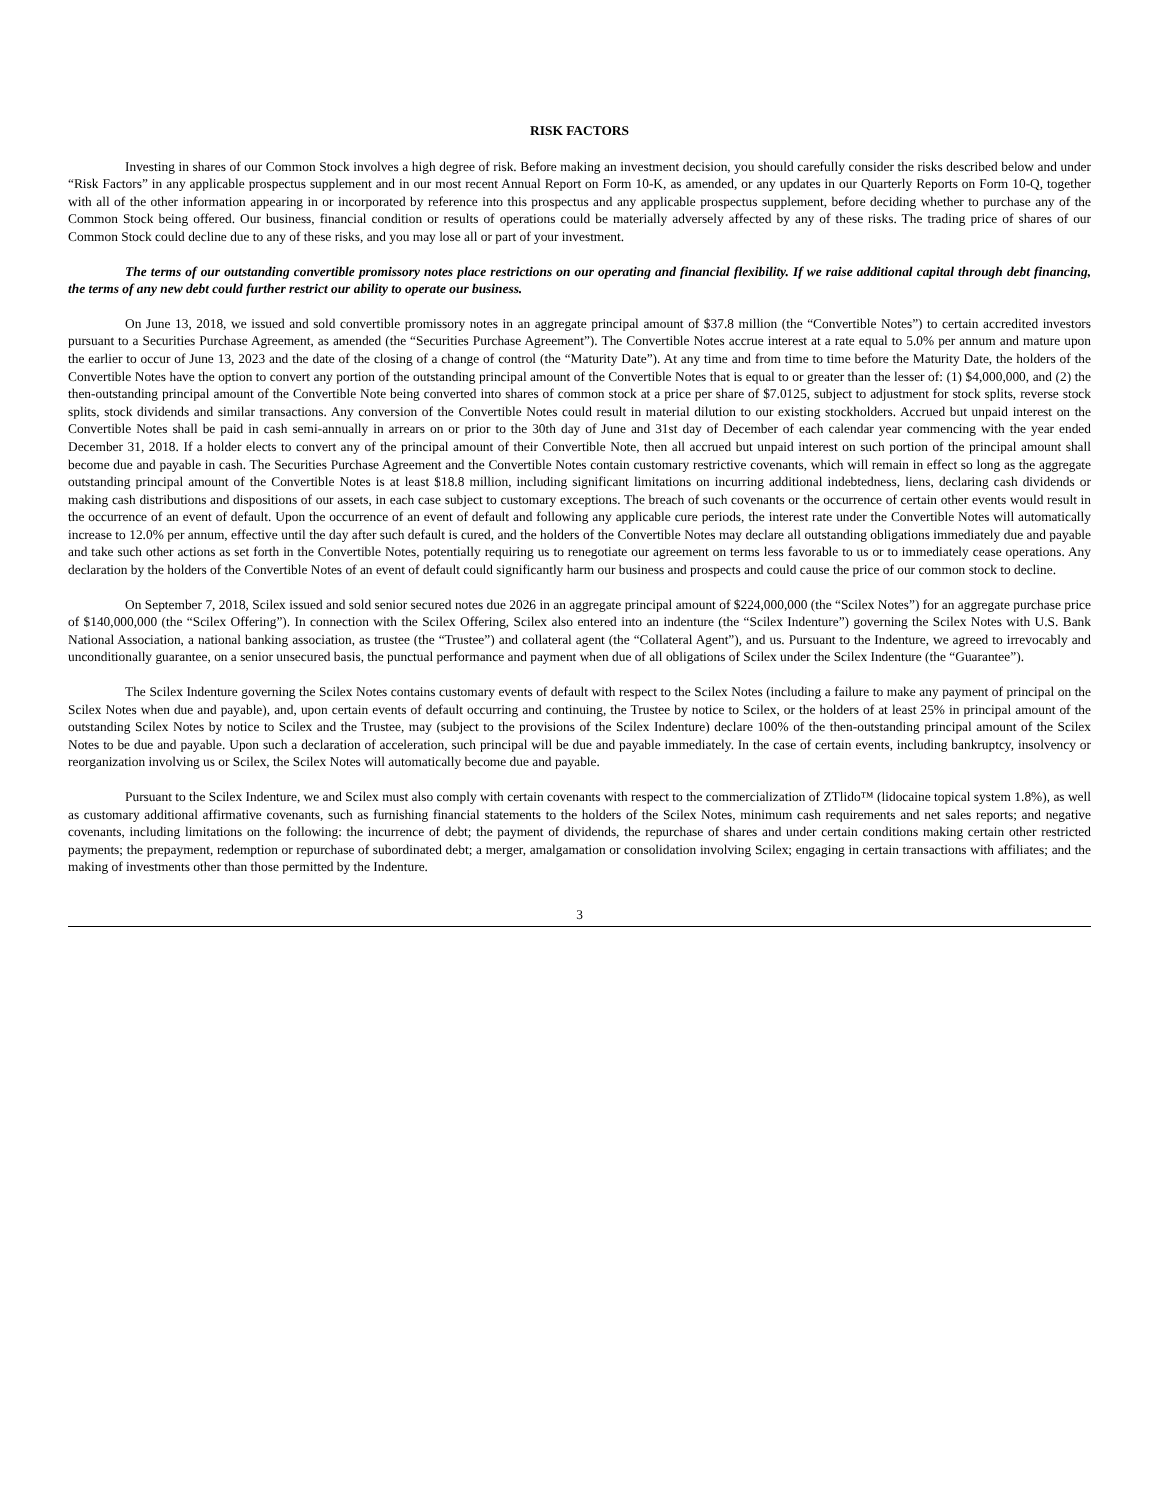RISK FACTORS
Investing in shares of our Common Stock involves a high degree of risk. Before making an investment decision, you should carefully consider the risks described below and under “Risk Factors” in any applicable prospectus supplement and in our most recent Annual Report on Form 10-K, as amended, or any updates in our Quarterly Reports on Form 10-Q, together with all of the other information appearing in or incorporated by reference into this prospectus and any applicable prospectus supplement, before deciding whether to purchase any of the Common Stock being offered. Our business, financial condition or results of operations could be materially adversely affected by any of these risks. The trading price of shares of our Common Stock could decline due to any of these risks, and you may lose all or part of your investment.
The terms of our outstanding convertible promissory notes place restrictions on our operating and financial flexibility. If we raise additional capital through debt financing, the terms of any new debt could further restrict our ability to operate our business.
On June 13, 2018, we issued and sold convertible promissory notes in an aggregate principal amount of $37.8 million (the “Convertible Notes”) to certain accredited investors pursuant to a Securities Purchase Agreement, as amended (the “Securities Purchase Agreement”). The Convertible Notes accrue interest at a rate equal to 5.0% per annum and mature upon the earlier to occur of June 13, 2023 and the date of the closing of a change of control (the “Maturity Date”). At any time and from time to time before the Maturity Date, the holders of the Convertible Notes have the option to convert any portion of the outstanding principal amount of the Convertible Notes that is equal to or greater than the lesser of: (1) $4,000,000, and (2) the then-outstanding principal amount of the Convertible Note being converted into shares of common stock at a price per share of $7.0125, subject to adjustment for stock splits, reverse stock splits, stock dividends and similar transactions. Any conversion of the Convertible Notes could result in material dilution to our existing stockholders. Accrued but unpaid interest on the Convertible Notes shall be paid in cash semi-annually in arrears on or prior to the 30th day of June and 31st day of December of each calendar year commencing with the year ended December 31, 2018. If a holder elects to convert any of the principal amount of their Convertible Note, then all accrued but unpaid interest on such portion of the principal amount shall become due and payable in cash. The Securities Purchase Agreement and the Convertible Notes contain customary restrictive covenants, which will remain in effect so long as the aggregate outstanding principal amount of the Convertible Notes is at least $18.8 million, including significant limitations on incurring additional indebtedness, liens, declaring cash dividends or making cash distributions and dispositions of our assets, in each case subject to customary exceptions. The breach of such covenants or the occurrence of certain other events would result in the occurrence of an event of default. Upon the occurrence of an event of default and following any applicable cure periods, the interest rate under the Convertible Notes will automatically increase to 12.0% per annum, effective until the day after such default is cured, and the holders of the Convertible Notes may declare all outstanding obligations immediately due and payable and take such other actions as set forth in the Convertible Notes, potentially requiring us to renegotiate our agreement on terms less favorable to us or to immediately cease operations. Any declaration by the holders of the Convertible Notes of an event of default could significantly harm our business and prospects and could cause the price of our common stock to decline.
On September 7, 2018, Scilex issued and sold senior secured notes due 2026 in an aggregate principal amount of $224,000,000 (the “Scilex Notes”) for an aggregate purchase price of $140,000,000 (the “Scilex Offering”). In connection with the Scilex Offering, Scilex also entered into an indenture (the “Scilex Indenture”) governing the Scilex Notes with U.S. Bank National Association, a national banking association, as trustee (the “Trustee”) and collateral agent (the “Collateral Agent”), and us. Pursuant to the Indenture, we agreed to irrevocably and unconditionally guarantee, on a senior unsecured basis, the punctual performance and payment when due of all obligations of Scilex under the Scilex Indenture (the “Guarantee”).
The Scilex Indenture governing the Scilex Notes contains customary events of default with respect to the Scilex Notes (including a failure to make any payment of principal on the Scilex Notes when due and payable), and, upon certain events of default occurring and continuing, the Trustee by notice to Scilex, or the holders of at least 25% in principal amount of the outstanding Scilex Notes by notice to Scilex and the Trustee, may (subject to the provisions of the Scilex Indenture) declare 100% of the then-outstanding principal amount of the Scilex Notes to be due and payable. Upon such a declaration of acceleration, such principal will be due and payable immediately. In the case of certain events, including bankruptcy, insolvency or reorganization involving us or Scilex, the Scilex Notes will automatically become due and payable.
Pursuant to the Scilex Indenture, we and Scilex must also comply with certain covenants with respect to the commercialization of ZTlido™ (lidocaine topical system 1.8%), as well as customary additional affirmative covenants, such as furnishing financial statements to the holders of the Scilex Notes, minimum cash requirements and net sales reports; and negative covenants, including limitations on the following: the incurrence of debt; the payment of dividends, the repurchase of shares and under certain conditions making certain other restricted payments; the prepayment, redemption or repurchase of subordinated debt; a merger, amalgamation or consolidation involving Scilex; engaging in certain transactions with affiliates; and the making of investments other than those permitted by the Indenture.
3